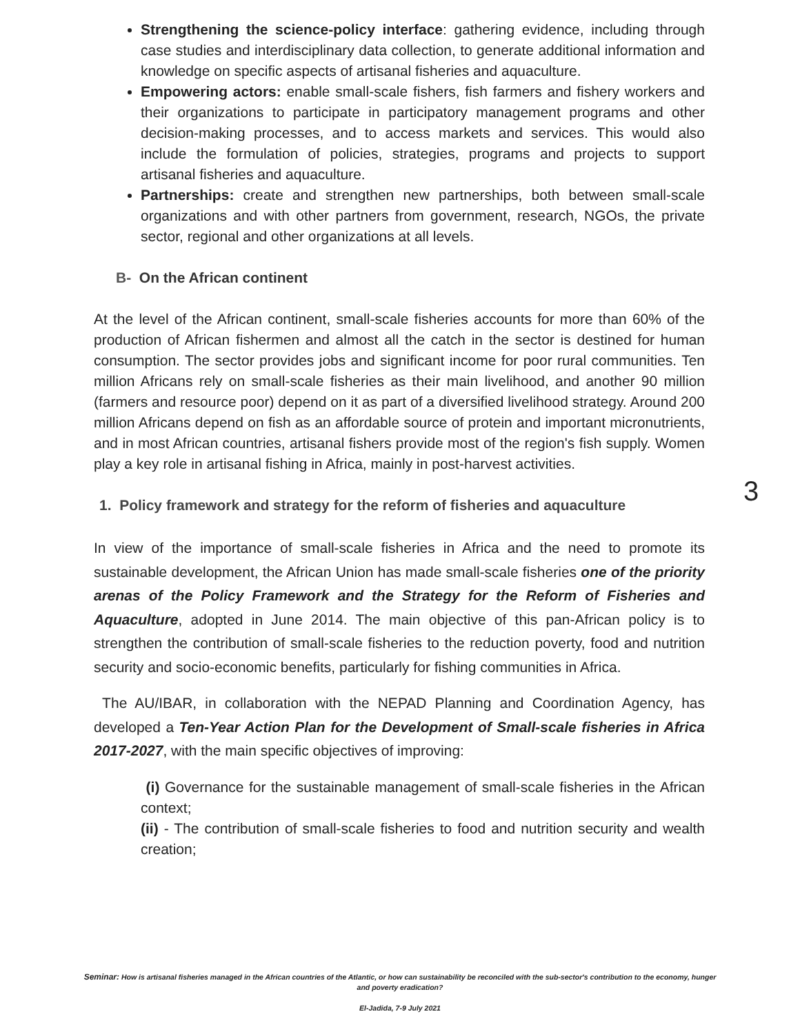Strengthening the science-policy interface: gathering evidence, including through case studies and interdisciplinary data collection, to generate additional information and knowledge on specific aspects of artisanal fisheries and aquaculture.
Empowering actors: enable small-scale fishers, fish farmers and fishery workers and their organizations to participate in participatory management programs and other decision-making processes, and to access markets and services. This would also include the formulation of policies, strategies, programs and projects to support artisanal fisheries and aquaculture.
Partnerships: create and strengthen new partnerships, both between small-scale organizations and with other partners from government, research, NGOs, the private sector, regional and other organizations at all levels.
B- On the African continent
At the level of the African continent, small-scale fisheries accounts for more than 60% of the production of African fishermen and almost all the catch in the sector is destined for human consumption. The sector provides jobs and significant income for poor rural communities. Ten million Africans rely on small-scale fisheries as their main livelihood, and another 90 million (farmers and resource poor) depend on it as part of a diversified livelihood strategy. Around 200 million Africans depend on fish as an affordable source of protein and important micronutrients, and in most African countries, artisanal fishers provide most of the region's fish supply. Women play a key role in artisanal fishing in Africa, mainly in post-harvest activities.
1. Policy framework and strategy for the reform of fisheries and aquaculture
In view of the importance of small-scale fisheries in Africa and the need to promote its sustainable development, the African Union has made small-scale fisheries one of the priority arenas of the Policy Framework and the Strategy for the Reform of Fisheries and Aquaculture, adopted in June 2014. The main objective of this pan-African policy is to strengthen the contribution of small-scale fisheries to the reduction poverty, food and nutrition security and socio-economic benefits, particularly for fishing communities in Africa.
The AU/IBAR, in collaboration with the NEPAD Planning and Coordination Agency, has developed a Ten-Year Action Plan for the Development of Small-scale fisheries in Africa 2017-2027, with the main specific objectives of improving:
(i) Governance for the sustainable management of small-scale fisheries in the African context;
(ii) - The contribution of small-scale fisheries to food and nutrition security and wealth creation;
3
Seminar: How is artisanal fisheries managed in the African countries of the Atlantic, or how can sustainability be reconciled with the sub-sector's contribution to the economy, hunger and poverty eradication?
El-Jadida, 7-9 July 2021